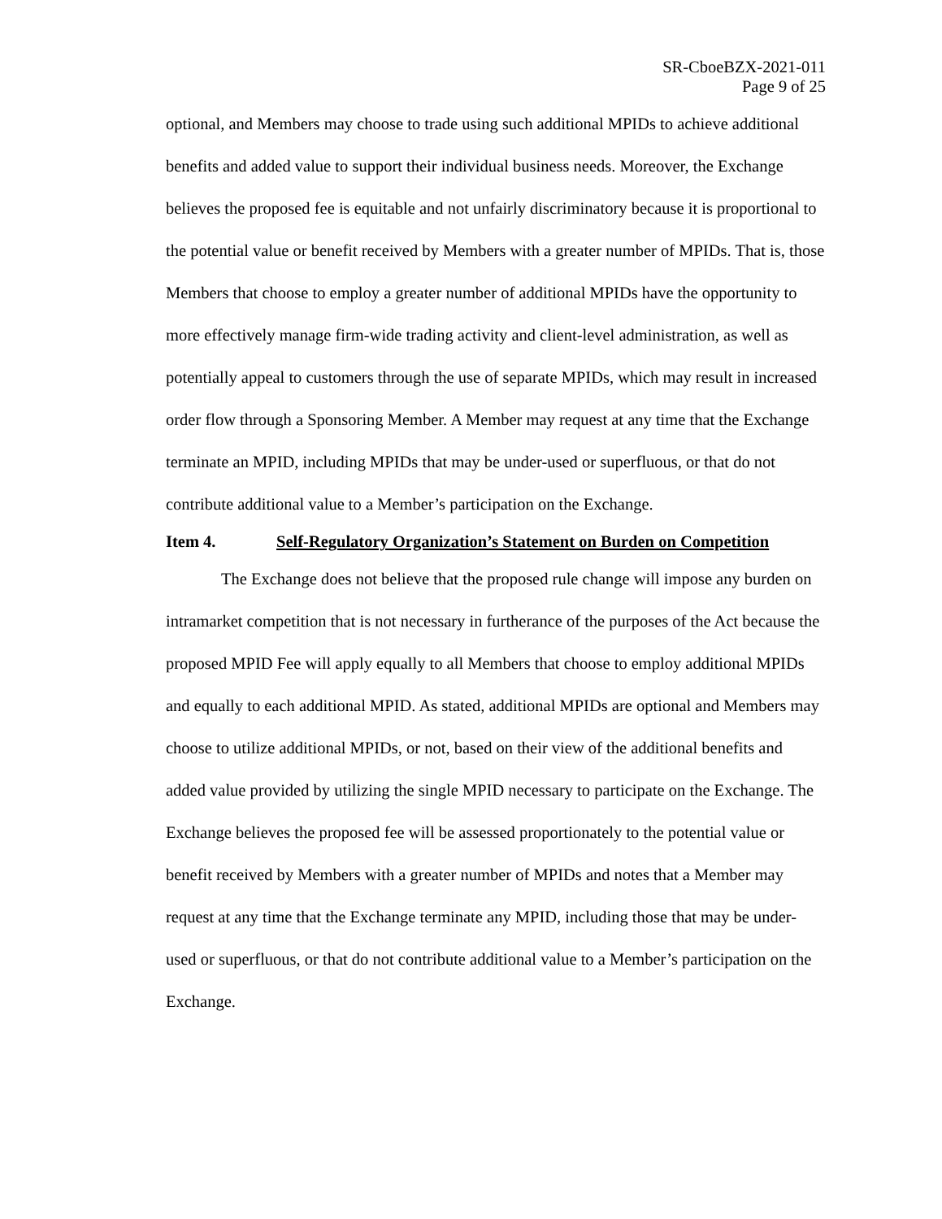SR-CboeBZX-2021-011
Page 9 of 25
optional, and Members may choose to trade using such additional MPIDs to achieve additional benefits and added value to support their individual business needs. Moreover, the Exchange believes the proposed fee is equitable and not unfairly discriminatory because it is proportional to the potential value or benefit received by Members with a greater number of MPIDs. That is, those Members that choose to employ a greater number of additional MPIDs have the opportunity to more effectively manage firm-wide trading activity and client-level administration, as well as potentially appeal to customers through the use of separate MPIDs, which may result in increased order flow through a Sponsoring Member. A Member may request at any time that the Exchange terminate an MPID, including MPIDs that may be under-used or superfluous, or that do not contribute additional value to a Member’s participation on the Exchange.
Item 4. Self-Regulatory Organization’s Statement on Burden on Competition
The Exchange does not believe that the proposed rule change will impose any burden on intramarket competition that is not necessary in furtherance of the purposes of the Act because the proposed MPID Fee will apply equally to all Members that choose to employ additional MPIDs and equally to each additional MPID. As stated, additional MPIDs are optional and Members may choose to utilize additional MPIDs, or not, based on their view of the additional benefits and added value provided by utilizing the single MPID necessary to participate on the Exchange. The Exchange believes the proposed fee will be assessed proportionately to the potential value or benefit received by Members with a greater number of MPIDs and notes that a Member may request at any time that the Exchange terminate any MPID, including those that may be under-used or superfluous, or that do not contribute additional value to a Member’s participation on the Exchange.